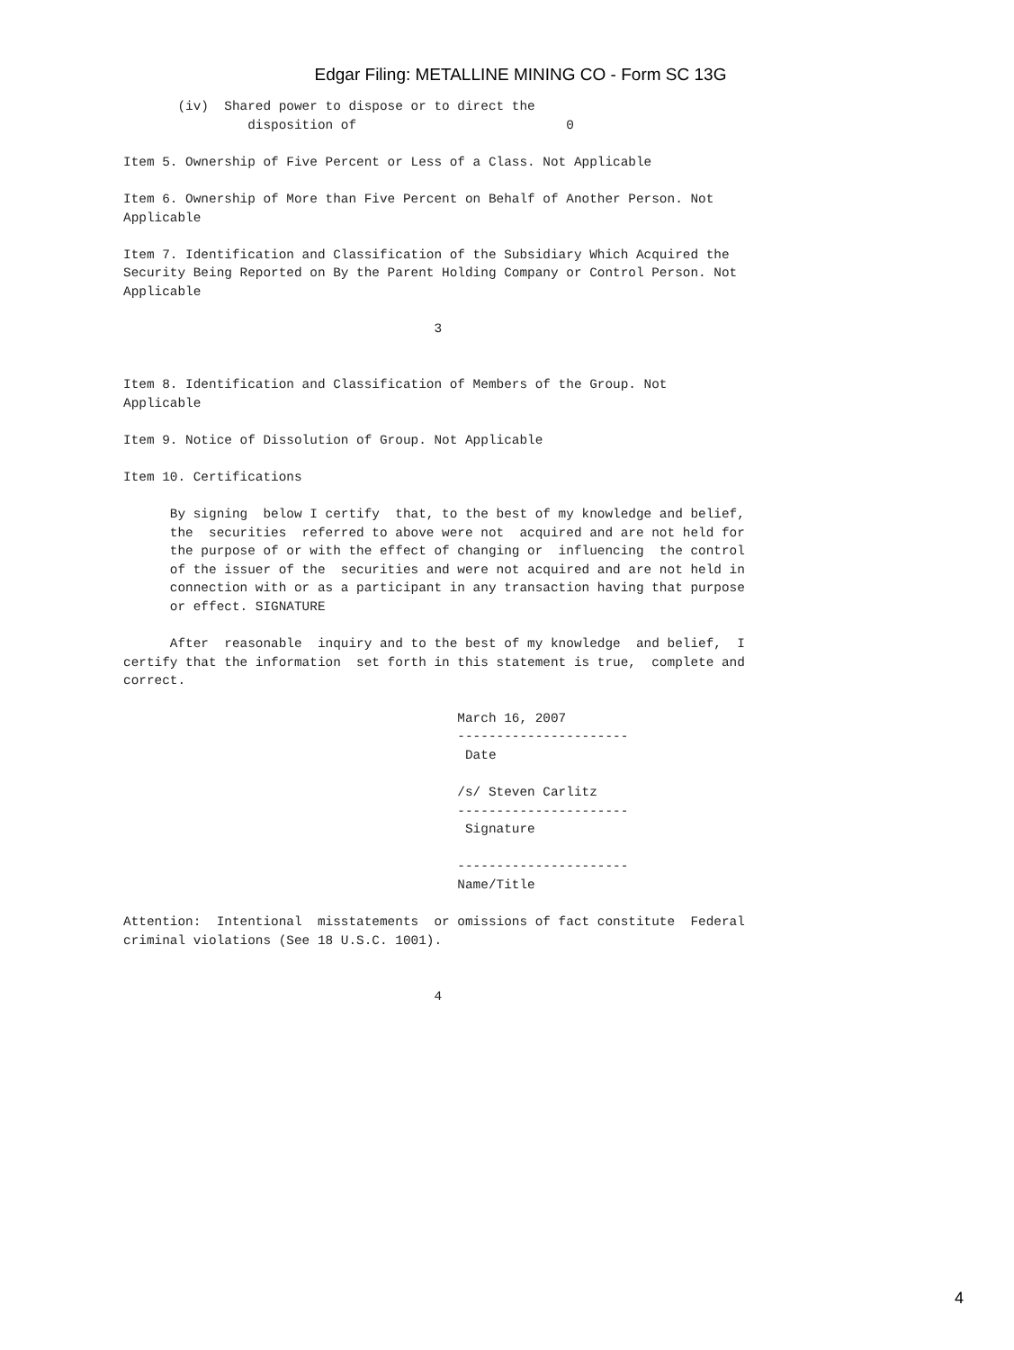Edgar Filing: METALLINE MINING CO - Form SC 13G
       (iv)  Shared power to dispose or to direct the
                disposition of                           0

Item 5. Ownership of Five Percent or Less of a Class. Not Applicable

Item 6. Ownership of More than Five Percent on Behalf of Another Person. Not
Applicable

Item 7. Identification and Classification of the Subsidiary Which Acquired the
Security Being Reported on By the Parent Holding Company or Control Person. Not
Applicable

                                        3


Item 8. Identification and Classification of Members of the Group. Not
Applicable

Item 9. Notice of Dissolution of Group. Not Applicable

Item 10. Certifications

      By signing  below I certify  that, to the best of my knowledge and belief,
      the  securities  referred to above were not  acquired and are not held for
      the purpose of or with the effect of changing or  influencing  the control
      of the issuer of the  securities and were not acquired and are not held in
      connection with or as a participant in any transaction having that purpose
      or effect. SIGNATURE

      After  reasonable  inquiry and to the best of my knowledge  and belief,  I
certify that the information  set forth in this statement is true,  complete and
correct.

                                           March 16, 2007
                                           ----------------------
                                            Date

                                           /s/ Steven Carlitz
                                           ----------------------
                                            Signature

                                           ----------------------
                                           Name/Title

Attention:  Intentional  misstatements  or omissions of fact constitute  Federal
criminal violations (See 18 U.S.C. 1001).


                                        4
4